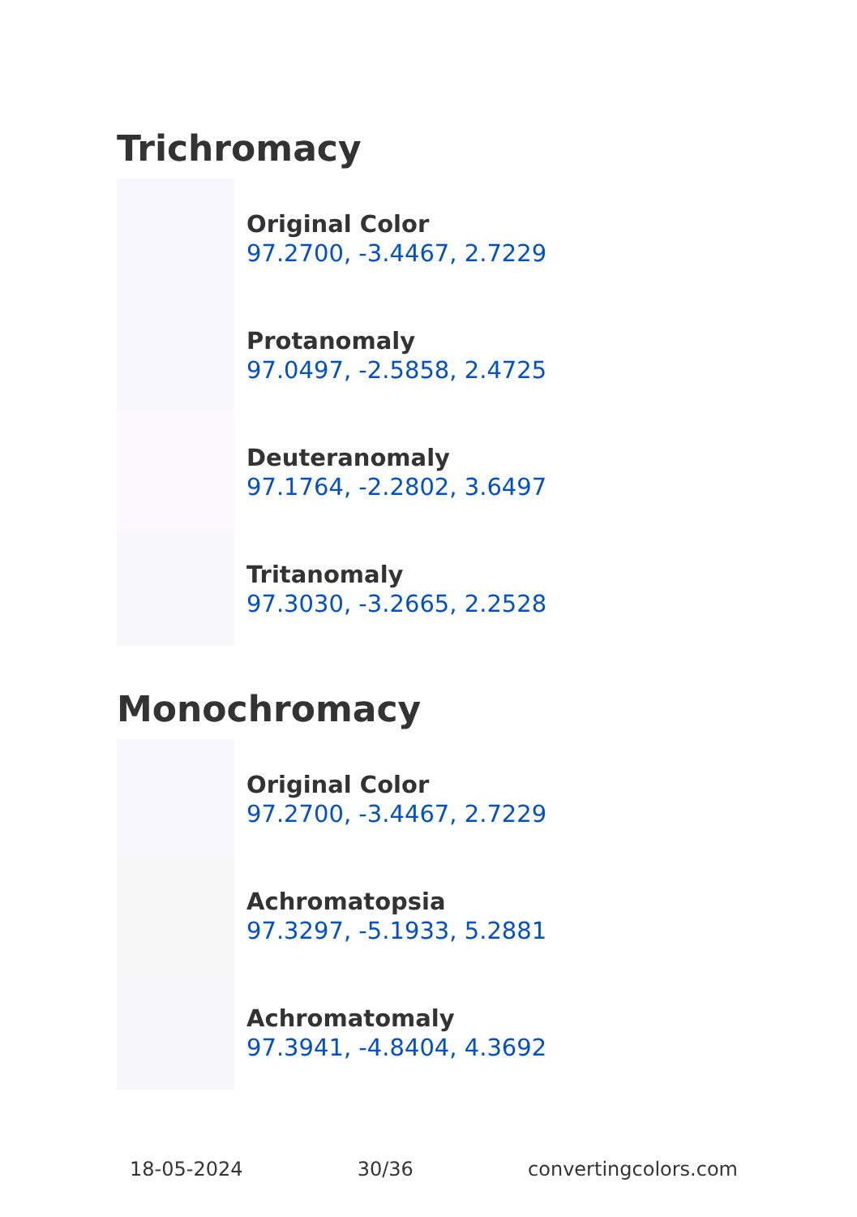Trichromacy
Original Color
97.2700, -3.4467, 2.7229
Protanomaly
97.0497, -2.5858, 2.4725
Deuteranomaly
97.1764, -2.2802, 3.6497
Tritanomaly
97.3030, -3.2665, 2.2528
Monochromacy
Original Color
97.2700, -3.4467, 2.7229
Achromatopsia
97.3297, -5.1933, 5.2881
Achromatomaly
97.3941, -4.8404, 4.3692
18-05-2024 30/36 convertingcolors.com